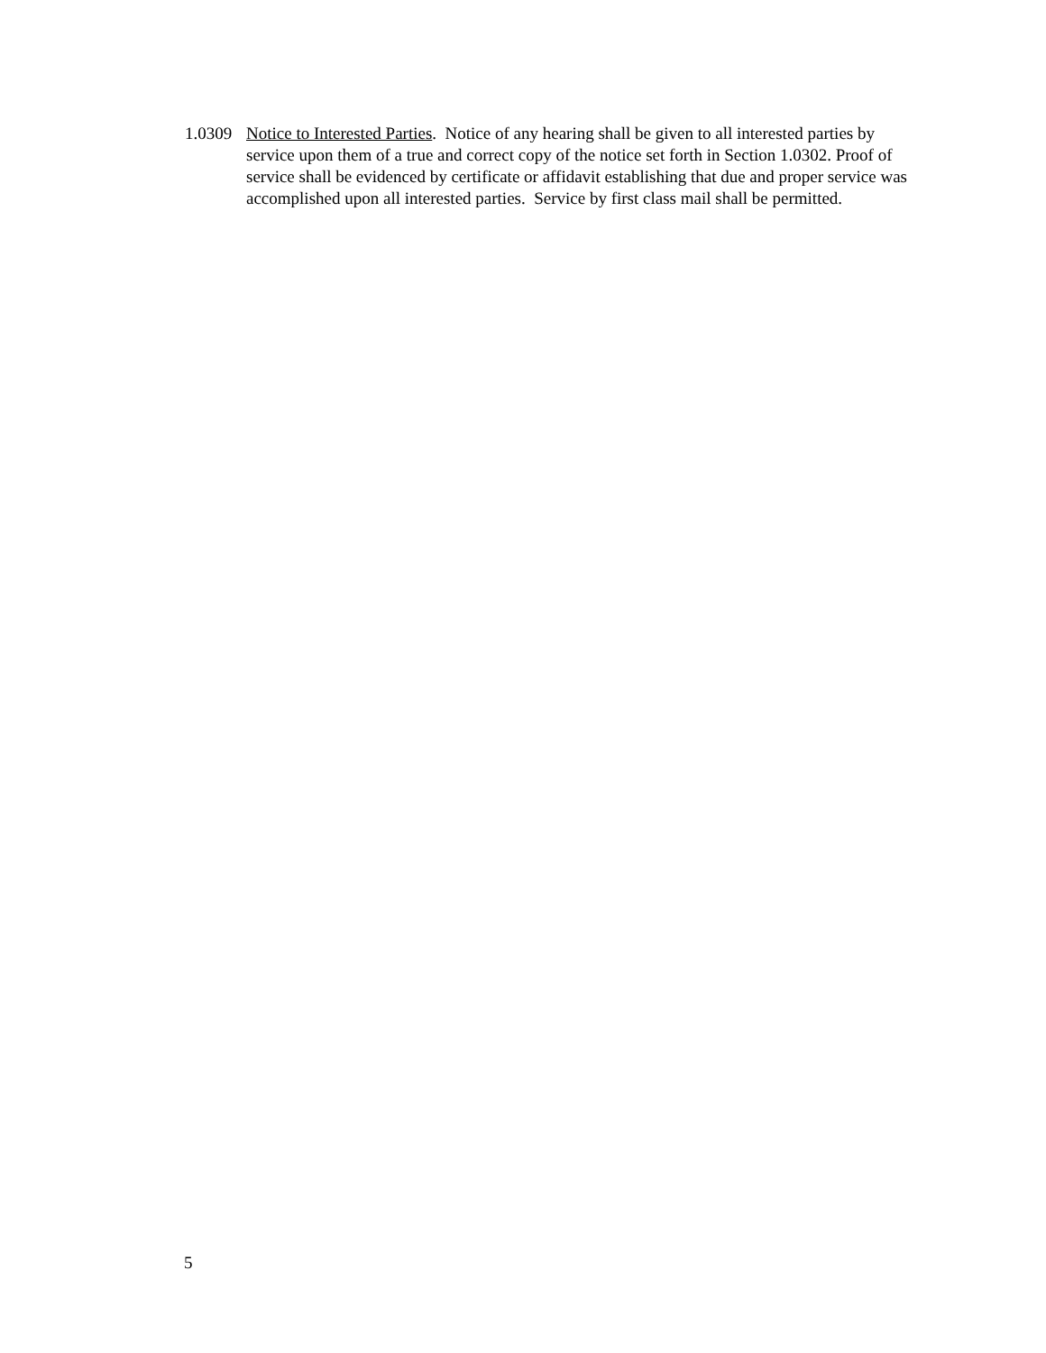1.0309
Notice to Interested Parties. Notice of any hearing shall be given to all interested parties by service upon them of a true and correct copy of the notice set forth in Section 1.0302. Proof of service shall be evidenced by certificate or affidavit establishing that due and proper service was accomplished upon all interested parties. Service by first class mail shall be permitted.
5